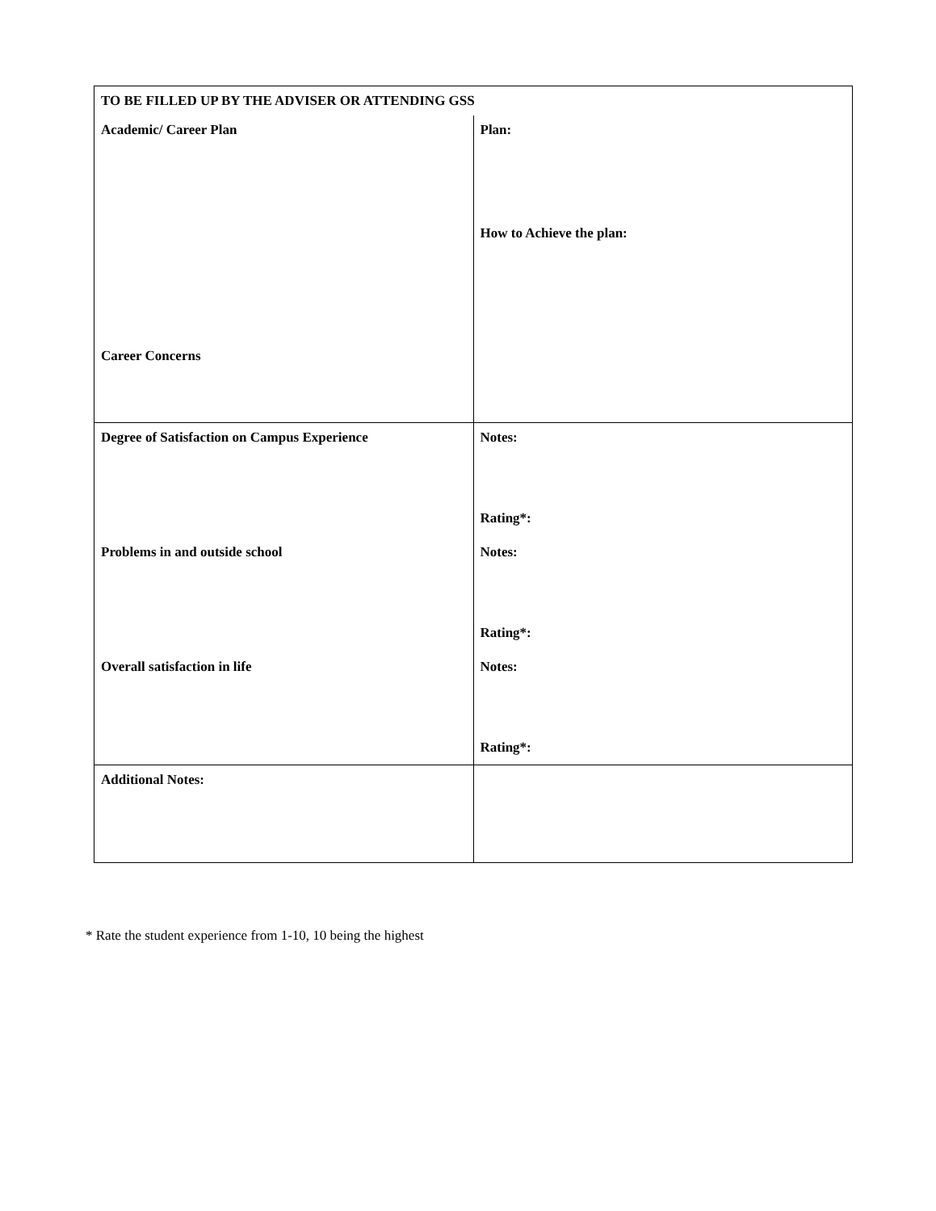| TO BE FILLED UP BY THE ADVISER OR ATTENDING GSS | |
| Academic/ Career Plan Career Concerns | Plan: How to Achieve the plan: |
| Degree of Satisfaction on Campus Experience Problems in and outside school Overall satisfaction in life | Notes: Rating*: Notes: Rating*: Notes: Rating*: |
| Additional Notes: | |
* Rate the student experience from 1-10, 10 being the highest